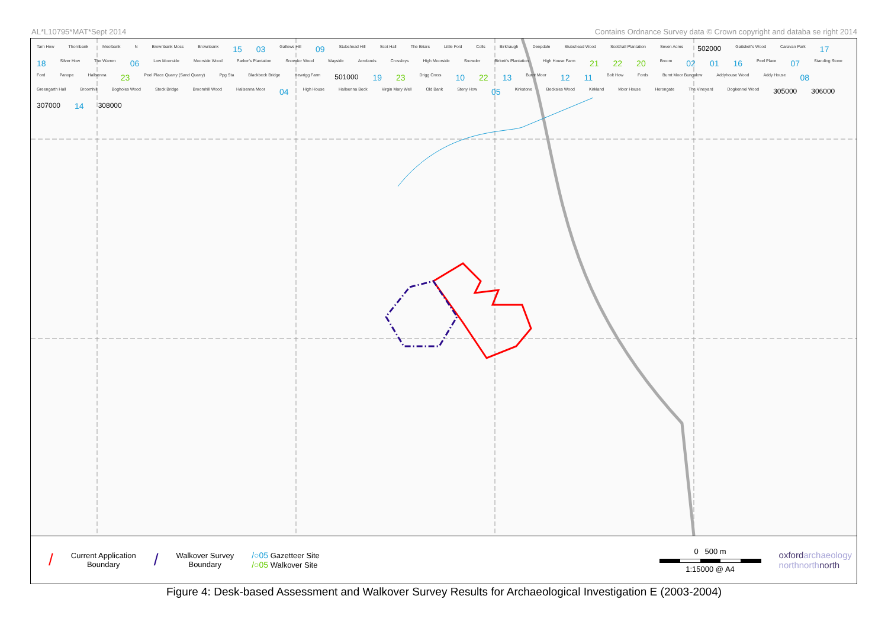AL*L10795*MAT*Sept 2014 Contains Ordnance Survey data © Crown copyright and databa se right 2014
Tarn How Thornbank Meolbank N Brownbank Moss Brownbank 15 03 Gallows Hill 09 Stubshead Hill Scot Hall The Briars Little Fold Colls Birkhaugh Deepdale Stubshead Wood Scotthall Plantation Seven Acres 502000 Gaitskell's Wood Caravan Park 17 18 Silver How The Warren 06 Low Moorside Moorside Wood Parker's Plantation Snowdor Wood Wayside Acrelands Crossleys High Moorside Snowder Birkett's Plantation High House Farm 21 22 20 Broom 02 01 16 Peel Place 07 Standing Stone Ford Panope Hallsenna 23 Peel Place Quarry (Sand Quarry) Ppg Sta Blackbeck Bridge Hewrigg Farm 501000 19 23 Drigg Cross 10 22 13 Burnt Moor 12 11 Bolt How Fords Burnt Moor Bungalow Addyhouse Wood Addy House 08 Greengarth Hall Broomhill Bogholes Wood Stock Bridge Broomhill Wood Hallsenna Moor 04 High House Hallsenna Beck Virgin Mary Well Old Bank Stony How 05 Kirkstone Becksies Wood Kirkland Moor House Herongate The Vineyard Dogkennel Wood 305000 306000 307000 14 308000
/
Current Application
Boundary
/
Walkover Survey
Boundary
/○05 Gazetteer Site
/○05 Walkover Site
0 500 m
1:15000 @ A4
oxfordarchaeology
northnorthnorth
Figure 4: Desk-based Assessment and Walkover Survey Results for Archaeological Investigation E (2003-2004)